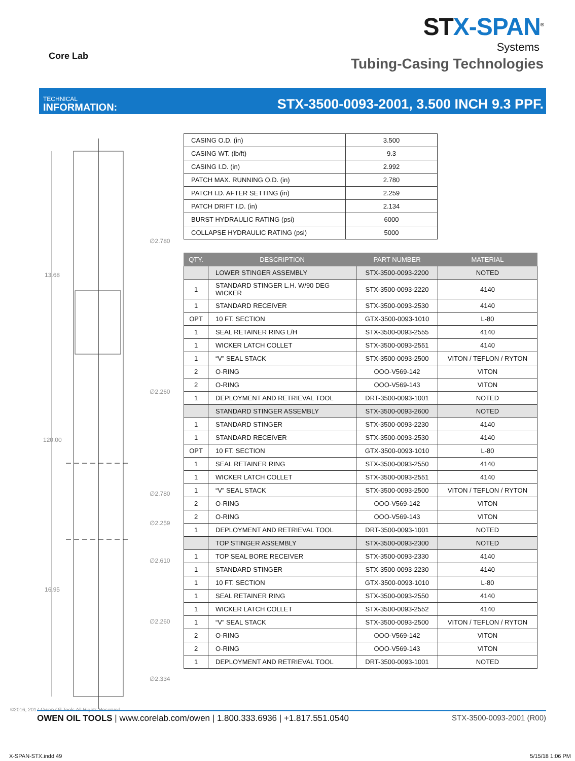Core Lab
STX-SPAN<sup>®</sup>
Systems
Tubing-Casing Technologies
TECHNICAL
INFORMATION:
STX-3500-0093-2001, 3.500 INCH 9.3 PPF.
∅2.780
13.68
∅2.260
120.00
∅2.780
∅2.259
∅2.610
16.95
∅2.260
∅2.334
©2016, 2017 Owen Oil Tools All Rights Reserved
| CASING O.D. (in) | 3.500 |
| CASING WT. (lb/ft) | 9.3 |
| CASING I.D. (in) | 2.992 |
| PATCH MAX. RUNNING O.D. (in) | 2.780 |
| PATCH I.D. AFTER SETTING (in) | 2.259 |
| PATCH DRIFT I.D. (in) | 2.134 |
| BURST HYDRAULIC RATING (psi) | 6000 |
| COLLAPSE HYDRAULIC RATING (psi) | 5000 |
| QTY. | DESCRIPTION | PART NUMBER | MATERIAL |
| --- | --- | --- | --- |
| | LOWER STINGER ASSEMBLY | STX-3500-0093-2200 | NOTED |
| 1 | STANDARD STINGER L.H. W/90 DEG WICKER | STX-3500-0093-2220 | 4140 |
| 1 | STANDARD RECEIVER | STX-3500-0093-2530 | 4140 |
| OPT | 10 FT. SECTION | GTX-3500-0093-1010 | L-80 |
| 1 | SEAL RETAINER RING L/H | STX-3500-0093-2555 | 4140 |
| 1 | WICKER LATCH COLLET | STX-3500-0093-2551 | 4140 |
| 1 | “V” SEAL STACK | STX-3500-0093-2500 | VITON / TEFLON / RYTON |
| 2 | O-RING | OOO-V569-142 | VITON |
| 2 | O-RING | OOO-V569-143 | VITON |
| 1 | DEPLOYMENT AND RETRIEVAL TOOL | DRT-3500-0093-1001 | NOTED |
| | STANDARD STINGER ASSEMBLY | STX-3500-0093-2600 | NOTED |
| 1 | STANDARD STINGER | STX-3500-0093-2230 | 4140 |
| 1 | STANDARD RECEIVER | STX-3500-0093-2530 | 4140 |
| OPT | 10 FT. SECTION | GTX-3500-0093-1010 | L-80 |
| 1 | SEAL RETAINER RING | STX-3500-0093-2550 | 4140 |
| 1 | WICKER LATCH COLLET | STX-3500-0093-2551 | 4140 |
| 1 | “V” SEAL STACK | STX-3500-0093-2500 | VITON / TEFLON / RYTON |
| 2 | O-RING | OOO-V569-142 | VITON |
| 2 | O-RING | OOO-V569-143 | VITON |
| 1 | DEPLOYMENT AND RETRIEVAL TOOL | DRT-3500-0093-1001 | NOTED |
| | TOP STINGER ASSEMBLY | STX-3500-0093-2300 | NOTED |
| 1 | TOP SEAL BORE RECEIVER | STX-3500-0093-2330 | 4140 |
| 1 | STANDARD STINGER | STX-3500-0093-2230 | 4140 |
| 1 | 10 FT. SECTION | GTX-3500-0093-1010 | L-80 |
| 1 | SEAL RETAINER RING | STX-3500-0093-2550 | 4140 |
| 1 | WICKER LATCH COLLET | STX-3500-0093-2552 | 4140 |
| 1 | “V” SEAL STACK | STX-3500-0093-2500 | VITON / TEFLON / RYTON |
| 2 | O-RING | OOO-V569-142 | VITON |
| 2 | O-RING | OOO-V569-143 | VITON |
| 1 | DEPLOYMENT AND RETRIEVAL TOOL | DRT-3500-0093-1001 | NOTED |
OWEN OIL TOOLS | www.corelab.com/owen | 1.800.333.6936 | +1.817.551.0540
STX-3500-0093-2001 (R00)
X-SPAN-STX.indd 49 5/15/18 1:06 PM